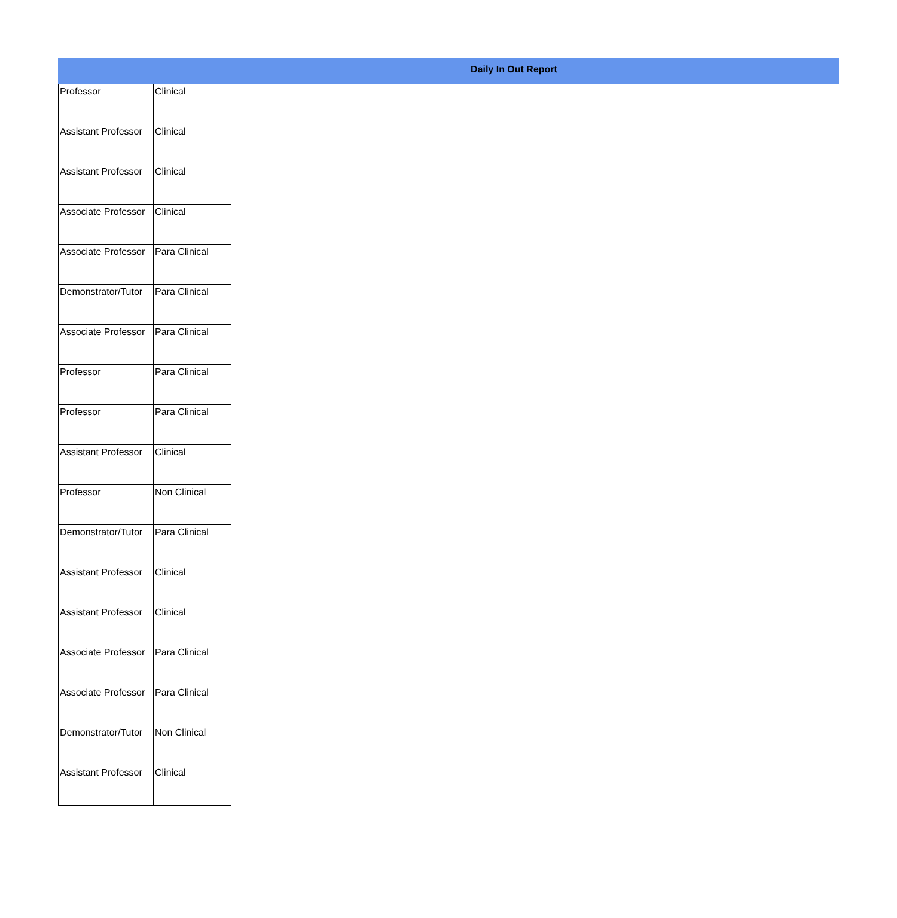Daily In Out Report
| Professor | Clinical |
| Assistant Professor | Clinical |
| Assistant Professor | Clinical |
| Associate Professor | Clinical |
| Associate Professor | Para Clinical |
| Demonstrator/Tutor | Para Clinical |
| Associate Professor | Para Clinical |
| Professor | Para Clinical |
| Professor | Para Clinical |
| Assistant Professor | Clinical |
| Professor | Non Clinical |
| Demonstrator/Tutor | Para Clinical |
| Assistant Professor | Clinical |
| Assistant Professor | Clinical |
| Associate Professor | Para Clinical |
| Associate Professor | Para Clinical |
| Demonstrator/Tutor | Non Clinical |
| Assistant Professor | Clinical |